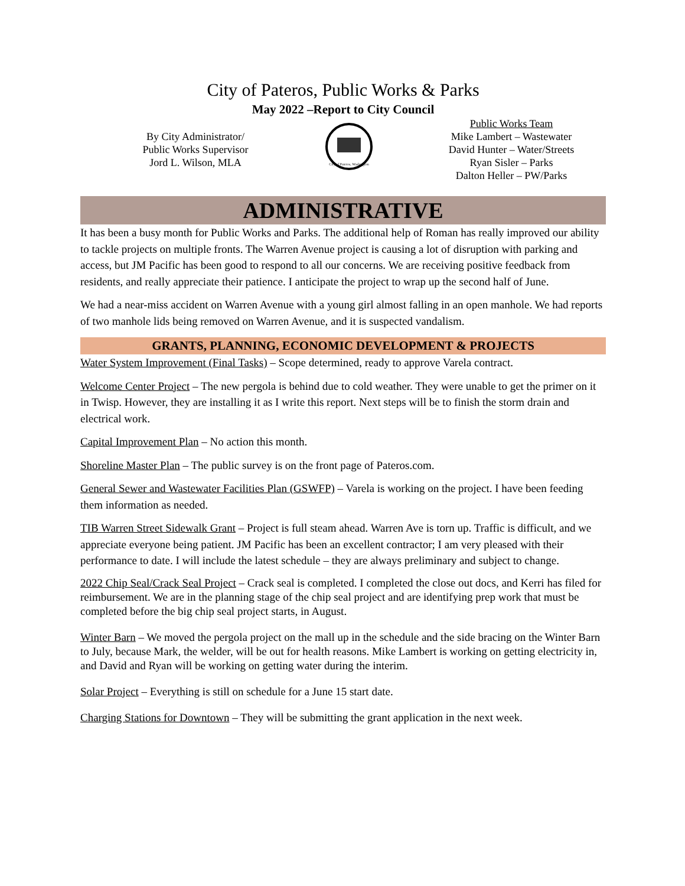City of Pateros, Public Works & Parks
May 2022 –Report to City Council
By City Administrator/
Public Works Supervisor
Jord L. Wilson, MLA
City of Pateros, Washington
Public Works Team
Mike Lambert – Wastewater
David Hunter – Water/Streets
Ryan Sisler – Parks
Dalton Heller – PW/Parks
ADMINISTRATIVE
It has been a busy month for Public Works and Parks. The additional help of Roman has really improved our ability to tackle projects on multiple fronts. The Warren Avenue project is causing a lot of disruption with parking and access, but JM Pacific has been good to respond to all our concerns. We are receiving positive feedback from residents, and really appreciate their patience. I anticipate the project to wrap up the second half of June.
We had a near-miss accident on Warren Avenue with a young girl almost falling in an open manhole. We had reports of two manhole lids being removed on Warren Avenue, and it is suspected vandalism.
GRANTS, PLANNING, ECONOMIC DEVELOPMENT & PROJECTS
Water System Improvement (Final Tasks) – Scope determined, ready to approve Varela contract.
Welcome Center Project – The new pergola is behind due to cold weather. They were unable to get the primer on it in Twisp. However, they are installing it as I write this report. Next steps will be to finish the storm drain and electrical work.
Capital Improvement Plan – No action this month.
Shoreline Master Plan – The public survey is on the front page of Pateros.com.
General Sewer and Wastewater Facilities Plan (GSWFP) – Varela is working on the project. I have been feeding them information as needed.
TIB Warren Street Sidewalk Grant – Project is full steam ahead. Warren Ave is torn up. Traffic is difficult, and we appreciate everyone being patient. JM Pacific has been an excellent contractor; I am very pleased with their performance to date. I will include the latest schedule – they are always preliminary and subject to change.
2022 Chip Seal/Crack Seal Project – Crack seal is completed. I completed the close out docs, and Kerri has filed for reimbursement. We are in the planning stage of the chip seal project and are identifying prep work that must be completed before the big chip seal project starts, in August.
Winter Barn – We moved the pergola project on the mall up in the schedule and the side bracing on the Winter Barn to July, because Mark, the welder, will be out for health reasons. Mike Lambert is working on getting electricity in, and David and Ryan will be working on getting water during the interim.
Solar Project – Everything is still on schedule for a June 15 start date.
Charging Stations for Downtown – They will be submitting the grant application in the next week.